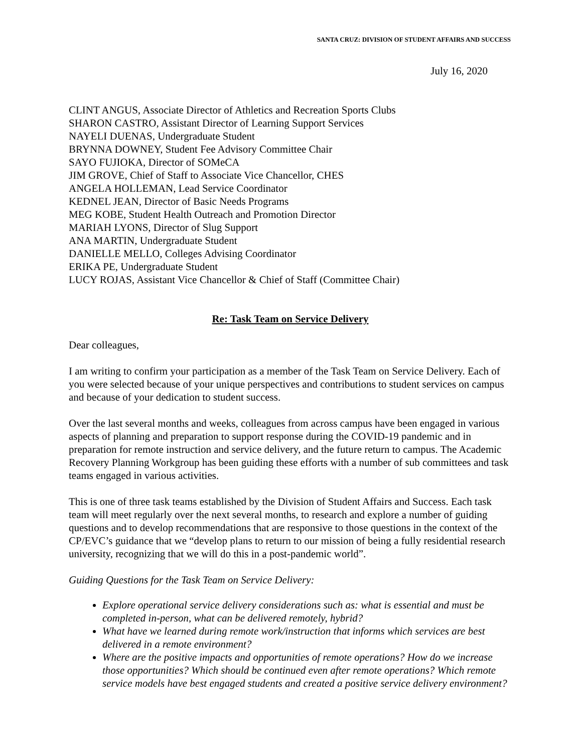SANTA CRUZ: DIVISION OF STUDENT AFFAIRS AND SUCCESS
July 16, 2020
CLINT ANGUS, Associate Director of Athletics and Recreation Sports Clubs
SHARON CASTRO, Assistant Director of Learning Support Services
NAYELI DUENAS, Undergraduate Student
BRYNNA DOWNEY, Student Fee Advisory Committee Chair
SAYO FUJIOKA, Director of SOMeCA
JIM GROVE, Chief of Staff to Associate Vice Chancellor, CHES
ANGELA HOLLEMAN, Lead Service Coordinator
KEDNEL JEAN, Director of Basic Needs Programs
MEG KOBE, Student Health Outreach and Promotion Director
MARIAH LYONS, Director of Slug Support
ANA MARTIN, Undergraduate Student
DANIELLE MELLO, Colleges Advising Coordinator
ERIKA PE, Undergraduate Student
LUCY ROJAS, Assistant Vice Chancellor & Chief of Staff (Committee Chair)
Re: Task Team on Service Delivery
Dear colleagues,
I am writing to confirm your participation as a member of the Task Team on Service Delivery. Each of you were selected because of your unique perspectives and contributions to student services on campus and because of your dedication to student success.
Over the last several months and weeks, colleagues from across campus have been engaged in various aspects of planning and preparation to support response during the COVID-19 pandemic and in preparation for remote instruction and service delivery, and the future return to campus. The Academic Recovery Planning Workgroup has been guiding these efforts with a number of sub committees and task teams engaged in various activities.
This is one of three task teams established by the Division of Student Affairs and Success. Each task team will meet regularly over the next several months, to research and explore a number of guiding questions and to develop recommendations that are responsive to those questions in the context of the CP/EVC’s guidance that we “develop plans to return to our mission of being a fully residential research university, recognizing that we will do this in a post-pandemic world”.
Guiding Questions for the Task Team on Service Delivery:
Explore operational service delivery considerations such as: what is essential and must be completed in-person, what can be delivered remotely, hybrid?
What have we learned during remote work/instruction that informs which services are best delivered in a remote environment?
Where are the positive impacts and opportunities of remote operations? How do we increase those opportunities? Which should be continued even after remote operations? Which remote service models have best engaged students and created a positive service delivery environment?